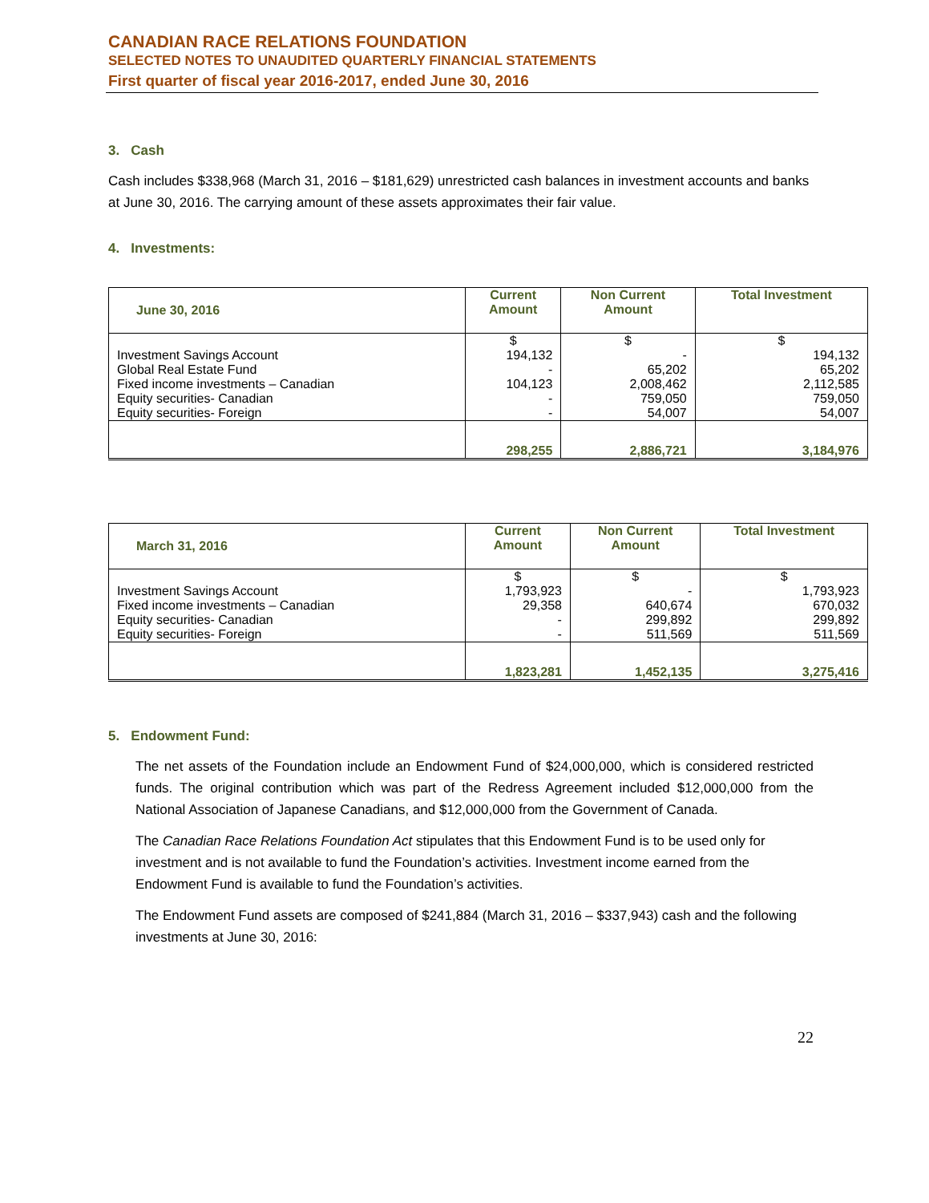CANADIAN RACE RELATIONS FOUNDATION
SELECTED NOTES TO UNAUDITED QUARTERLY FINANCIAL STATEMENTS
First quarter of fiscal year 2016-2017, ended June 30, 2016
3. Cash
Cash includes $338,968 (March 31, 2016 – $181,629) unrestricted cash balances in investment accounts and banks at June 30, 2016. The carrying amount of these assets approximates their fair value.
4. Investments:
| June 30, 2016 | Current Amount | Non Current Amount | Total Investment |
| --- | --- | --- | --- |
| | $ | $ | $ |
| Investment Savings Account | 194,132 | - | 194,132 |
| Global Real Estate Fund | - | 65,202 | 65,202 |
| Fixed income investments – Canadian | 104,123 | 2,008,462 | 2,112,585 |
| Equity securities- Canadian | - | 759,050 | 759,050 |
| Equity securities- Foreign | - | 54,007 | 54,007 |
| | 298,255 | 2,886,721 | 3,184,976 |
| March 31, 2016 | Current Amount | Non Current Amount | Total Investment |
| --- | --- | --- | --- |
| | $ | $ | $ |
| Investment Savings Account | 1,793,923 | - | 1,793,923 |
| Fixed income investments – Canadian | 29,358 | 640,674 | 670,032 |
| Equity securities- Canadian | - | 299,892 | 299,892 |
| Equity securities- Foreign | - | 511,569 | 511,569 |
| | 1,823,281 | 1,452,135 | 3,275,416 |
5. Endowment Fund:
The net assets of the Foundation include an Endowment Fund of $24,000,000, which is considered restricted funds. The original contribution which was part of the Redress Agreement included $12,000,000 from the National Association of Japanese Canadians, and $12,000,000 from the Government of Canada.
The Canadian Race Relations Foundation Act stipulates that this Endowment Fund is to be used only for investment and is not available to fund the Foundation’s activities. Investment income earned from the Endowment Fund is available to fund the Foundation’s activities.
The Endowment Fund assets are composed of $241,884 (March 31, 2016 – $337,943) cash and the following investments at June 30, 2016:
22